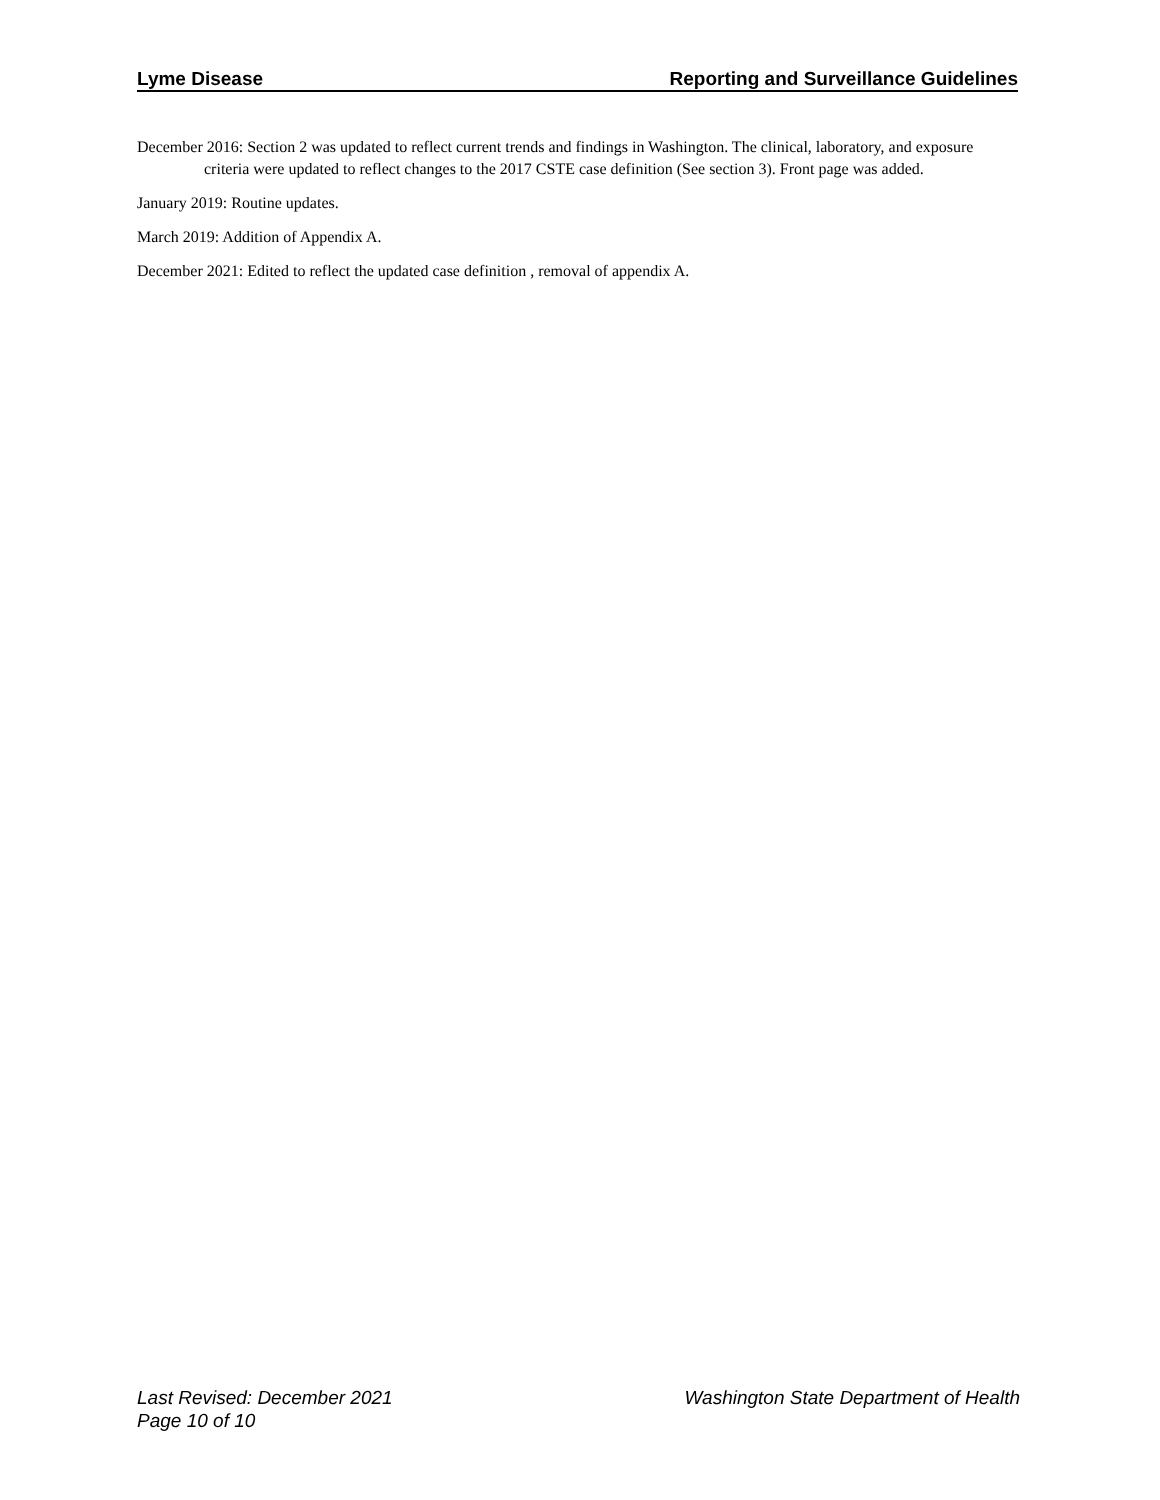Lyme Disease Reporting and Surveillance Guidelines
December 2016: Section 2 was updated to reflect current trends and findings in Washington. The clinical, laboratory, and exposure criteria were updated to reflect changes to the 2017 CSTE case definition (See section 3). Front page was added.
January 2019: Routine updates.
March 2019: Addition of Appendix A.
December 2021: Edited to reflect the updated case definition , removal of appendix A.
Last Revised: December 2021
Page 10 of 10
Washington State Department of Health